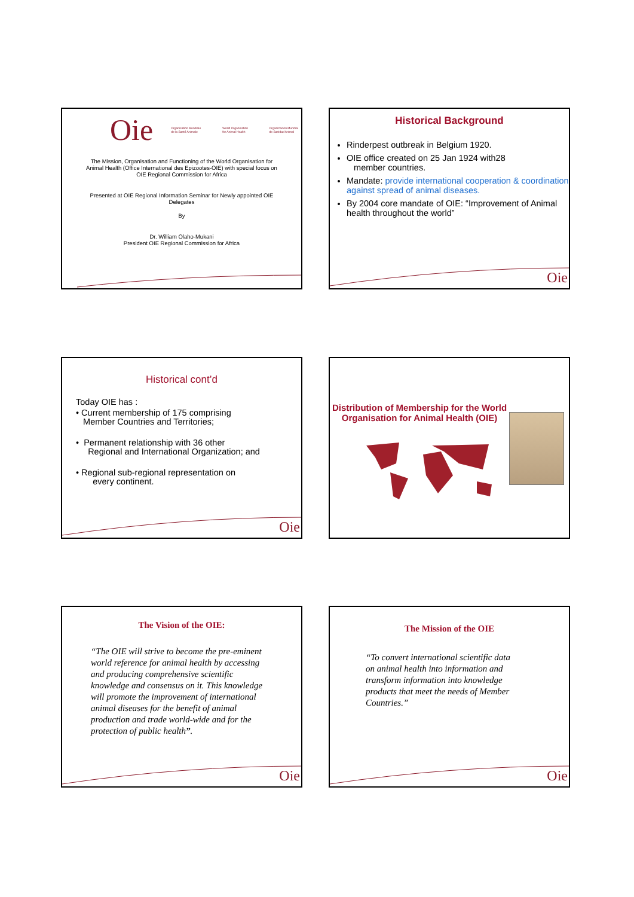Oie Organisation Mondiale de la Santé Animale World Organisation for Animal Health Organización Mundial de Sanidad Animal
The Mission, Organisation and Functioning of the World Organisation for Animal Health (Office International des Epizootes-OIE) with special focus on OIE Regional Commission for Africa
Presented at OIE Regional Information Seminar for Newly appointed OIE Delegates
By
Dr. William Olaho-Mukani
President OIE Regional Commission for Africa
Historical Background
Rinderpest outbreak in Belgium 1920.
OIE office created on 25 Jan 1924 with28
member countries.
Mandate: provide international cooperation & coordination against spread of animal diseases.
By 2004 core mandate of OIE: “Improvement of Animal health throughout the world”
Oie
Historical cont’d
Today OIE has :
• Current membership of 175 comprising
Member Countries and Territories;
• Permanent relationship with 36 other
Regional and International Organization; and
• Regional sub-regional representation on
every continent.
Oie
Distribution of Membership for the World Organisation for Animal Health (OIE)
The Vision of the OIE:
“The OIE will strive to become the pre-eminent world reference for animal health by accessing and producing comprehensive scientific knowledge and consensus on it. This knowledge will promote the improvement of international animal diseases for the benefit of animal production and trade world-wide and for the protection of public health”.
Oie
The Mission of the OIE
“To convert international scientific data on animal health into information and transform information into knowledge products that meet the needs of Member Countries.”
Oie